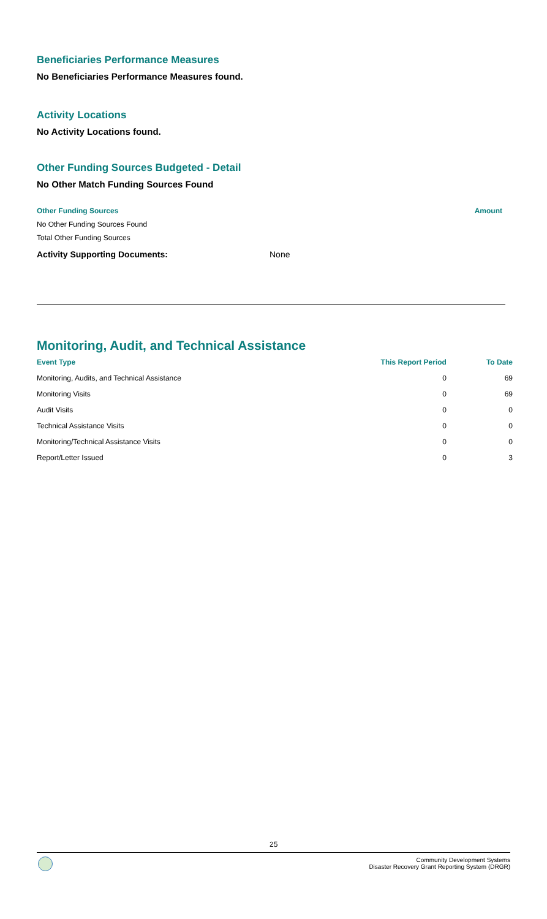Beneficiaries Performance Measures
No Beneficiaries Performance Measures found.
Activity Locations
No Activity Locations found.
Other Funding Sources Budgeted - Detail
No Other Match Funding Sources Found
Other Funding Sources Amount
No Other Funding Sources Found
Total Other Funding Sources
Activity Supporting Documents: None
Monitoring, Audit, and Technical Assistance
| Event Type | This Report Period | To Date |
| --- | --- | --- |
| Monitoring, Audits, and Technical Assistance | 0 | 69 |
| Monitoring Visits | 0 | 69 |
| Audit Visits | 0 | 0 |
| Technical Assistance Visits | 0 | 0 |
| Monitoring/Technical Assistance Visits | 0 | 0 |
| Report/Letter Issued | 0 | 3 |
25
Community Development Systems
Disaster Recovery Grant Reporting System (DRGR)